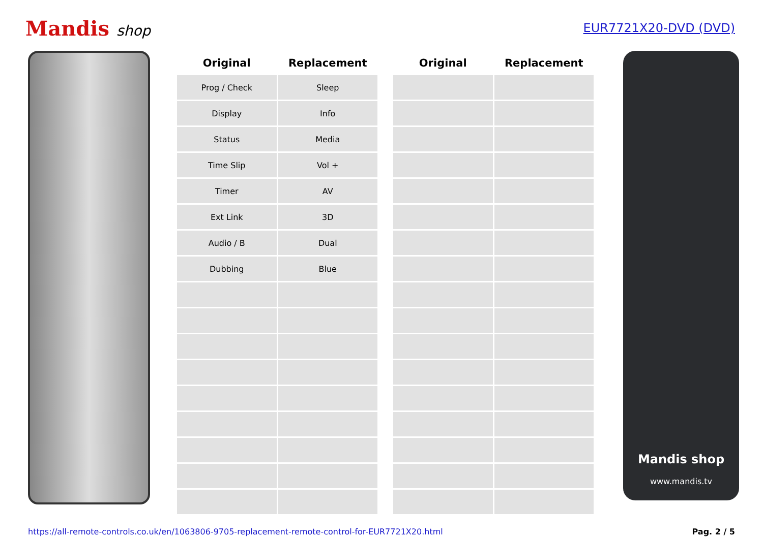Mandis shop
EUR7721X20-DVD (DVD)
| Original | Replacement |
| --- | --- |
| Prog / Check | Sleep |
| Display | Info |
| Status | Media |
| Time Slip | Vol + |
| Timer | AV |
| Ext Link | 3D |
| Audio / B | Dual |
| Dubbing | Blue |
| Original | Replacement |
| --- | --- |
Mandis shop
www.mandis.tv
https://all-remote-controls.co.uk/en/1063806-9705-replacement-remote-control-for-EUR7721X20.html Pag. 2 / 5